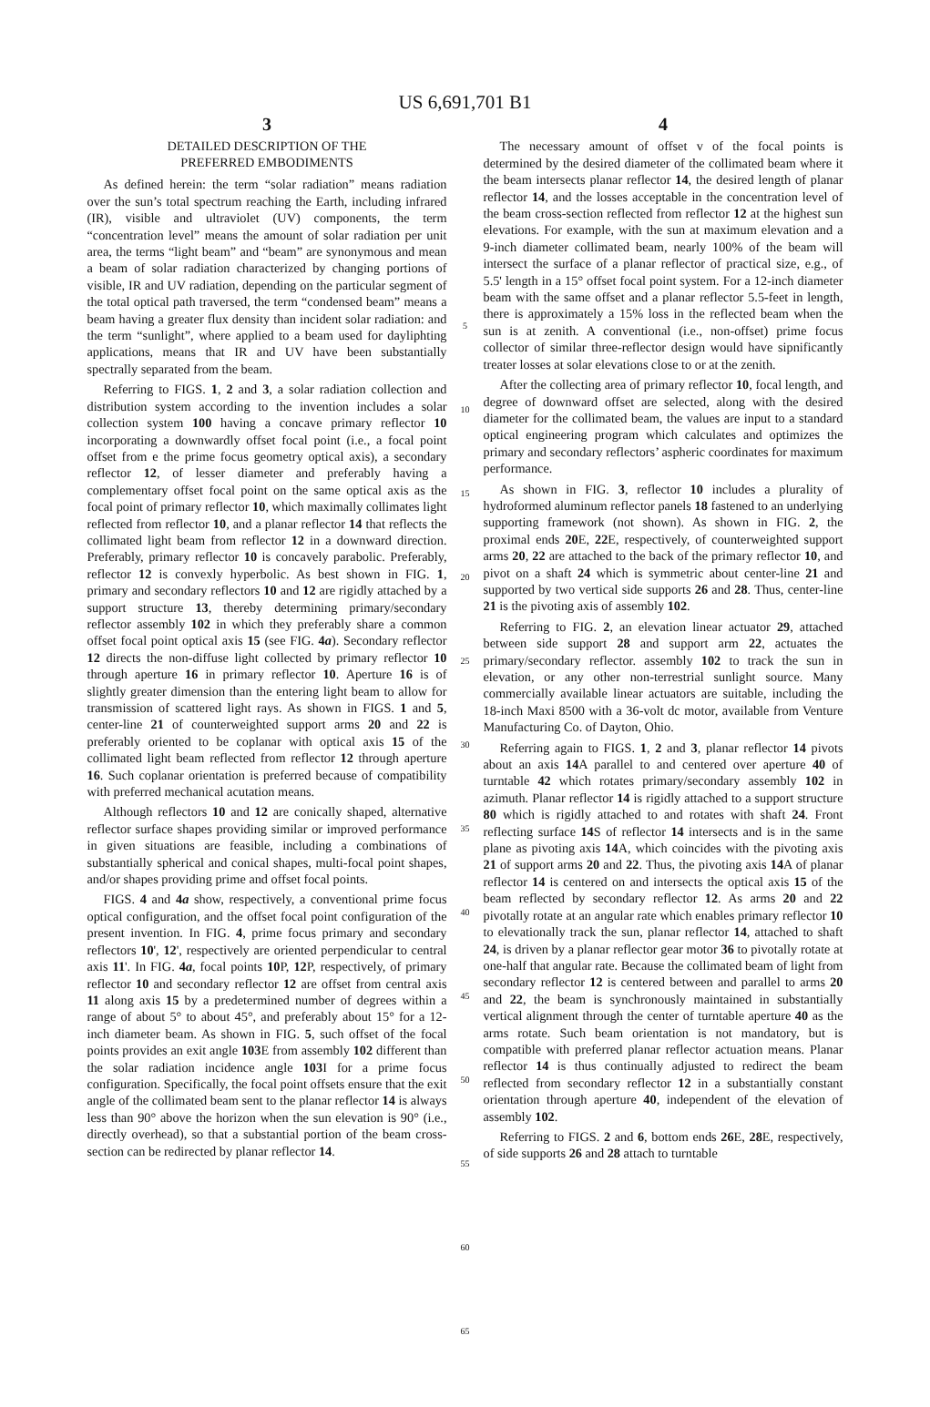US 6,691,701 B1
3
DETAILED DESCRIPTION OF THE
PREFERRED EMBODIMENTS
As defined herein: the term “solar radiation” means radiation over the sun’s total spectrum reaching the Earth, including infrared (IR), visible and ultraviolet (UV) components, the term “concentration level” means the amount of solar radiation per unit area, the terms “light beam” and “beam” are synonymous and mean a beam of solar radiation characterized by changing portions of visible, IR and UV radiation, depending on the particular segment of the total optical path traversed, the term “condensed beam” means a beam having a greater flux density than incident solar radiation: and the term “sunlight”, where applied to a beam used for dayliphting applications, means that IR and UV have been substantially spectrally separated from the beam.
Referring to FIGS. 1, 2 and 3, a solar radiation collection and distribution system according to the invention includes a solar collection system 100 having a concave primary reflector 10 incorporating a downwardly offset focal point (i.e., a focal point offset from e the prime focus geometry optical axis), a secondary reflector 12, of lesser diameter and preferably having a complementary offset focal point on the same optical axis as the focal point of primary reflector 10, which maximally collimates light reflected from reflector 10, and a planar reflector 14 that reflects the collimated light beam from reflector 12 in a downward direction. Preferably, primary reflector 10 is concavely parabolic. Preferably, reflector 12 is convexly hyperbolic. As best shown in FIG. 1, primary and secondary reflectors 10 and 12 are rigidly attached by a support structure 13, thereby determining primary/secondary reflector assembly 102 in which they preferably share a common offset focal point optical axis 15 (see FIG. 4a). Secondary reflector 12 directs the non-diffuse light collected by primary reflector 10 through aperture 16 in primary reflector 10. Aperture 16 is of slightly greater dimension than the entering light beam to allow for transmission of scattered light rays. As shown in FIGS. 1 and 5, center-line 21 of counterweighted support arms 20 and 22 is preferably oriented to be coplanar with optical axis 15 of the collimated light beam reflected from reflector 12 through aperture 16. Such coplanar orientation is preferred because of compatibility with preferred mechanical acutation means.
Although reflectors 10 and 12 are conically shaped, alternative reflector surface shapes providing similar or improved performance in given situations are feasible, including a combinations of substantially spherical and conical shapes, multi-focal point shapes, and/or shapes providing prime and offset focal points.
FIGS. 4 and 4a show, respectively, a conventional prime focus optical configuration, and the offset focal point configuration of the present invention. In FIG. 4, prime focus primary and secondary reflectors 10', 12', respectively are oriented perpendicular to central axis 11'. In FIG. 4a, focal points 10 P, 12 P, respectively, of primary reflector 10 and secondary reflector 12 are offset from central axis 11 along axis 15 by a predetermined number of degrees within a range of about 5° to about 45°, and preferably about 15° for a 12-inch diameter beam. As shown in FIG. 5, such offset of the focal points provides an exit angle 103 E from assembly 102 different than the solar radiation incidence angle 103 I for a prime focus configuration. Specifically, the focal point offsets ensure that the exit angle of the collimated beam sent to the planar reflector 14 is always less than 90° above the horizon when the sun elevation is 90° (i.e., directly overhead), so that a substantial portion of the beam cross-section can be redirected by planar reflector 14.
5
10
15
20
25
30
35
40
45
50
55
60
65
4
The necessary amount of offset v of the focal points is determined by the desired diameter of the collimated beam where it the beam intersects planar reflector 14, the desired length of planar reflector 14, and the losses acceptable in the concentration level of the beam cross-section reflected from reflector 12 at the highest sun elevations. For example, with the sun at maximum elevation and a 9-inch diameter collimated beam, nearly 100% of the beam will intersect the surface of a planar reflector of practical size, e.g., of 5.5' length in a 15° offset focal point system. For a 12-inch diameter beam with the same offset and a planar reflector 5.5-feet in length, there is approximately a 15% loss in the reflected beam when the sun is at zenith. A conventional (i.e., non-offset) prime focus collector of similar three-reflector design would have sipnificantly treater losses at solar elevations close to or at the zenith.
After the collecting area of primary reflector 10, focal length, and degree of downward offset are selected, along with the desired diameter for the collimated beam, the values are input to a standard optical engineering program which calculates and optimizes the primary and secondary reflectors’ aspheric coordinates for maximum performance.
As shown in FIG. 3, reflector 10 includes a plurality of hydroformed aluminum reflector panels 18 fastened to an underlying supporting framework (not shown). As shown in FIG. 2, the proximal ends 20 E, 22 E, respectively, of counterweighted support arms 20, 22 are attached to the back of the primary reflector 10, and pivot on a shaft 24 which is symmetric about center-line 21 and supported by two vertical side supports 26 and 28. Thus, center-line 21 is the pivoting axis of assembly 102.
Referring to FIG. 2, an elevation linear actuator 29, attached between side support 28 and support arm 22, actuates the primary/secondary reflector. assembly 102 to track the sun in elevation, or any other non-terrestrial sunlight source. Many commercially available linear actuators are suitable, including the 18-inch Maxi 8500 with a 36-volt dc motor, available from Venture Manufacturing Co. of Dayton, Ohio.
Referring again to FIGS. 1, 2 and 3, planar reflector 14 pivots about an axis 14 A parallel to and centered over aperture 40 of turntable 42 which rotates primary/secondary assembly 102 in azimuth. Planar reflector 14 is rigidly attached to a support structure 80 which is rigidly attached to and rotates with shaft 24. Front reflecting surface 14 S of reflector 14 intersects and is in the same plane as pivoting axis 14 A, which coincides with the pivoting axis 21 of support arms 20 and 22. Thus, the pivoting axis 14 A of planar reflector 14 is centered on and intersects the optical axis 15 of the beam reflected by secondary reflector 12. As arms 20 and 22 pivotally rotate at an angular rate which enables primary reflector 10 to elevationally track the sun, planar reflector 14, attached to shaft 24, is driven by a planar reflector gear motor 36 to pivotally rotate at one-half that angular rate. Because the collimated beam of light from secondary reflector 12 is centered between and parallel to arms 20 and 22, the beam is synchronously maintained in substantially vertical alignment through the center of turntable aperture 40 as the arms rotate. Such beam orientation is not mandatory, but is compatible with preferred planar reflector actuation means. Planar reflector 14 is thus continually adjusted to redirect the beam reflected from secondary reflector 12 in a substantially constant orientation through aperture 40, independent of the elevation of assembly 102.
Referring to FIGS. 2 and 6, bottom ends 26 E, 28 E, respectively, of side supports 26 and 28 attach to turntable